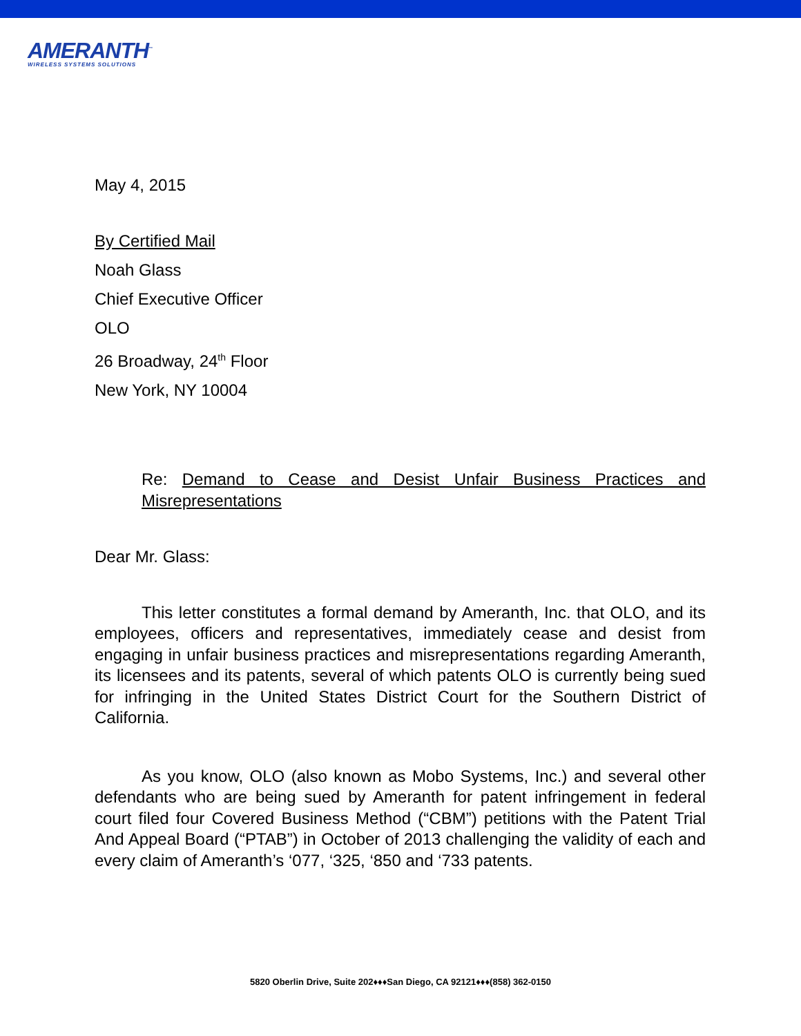AMERANTH<sup>™</sup>
WIRELESS SYSTEMS SOLUTIONS
May 4, 2015
By Certified Mail
Noah Glass
Chief Executive Officer
OLO
26 Broadway, 24<sup>th</sup> Floor
New York, NY 10004
Re: Demand to Cease and Desist Unfair Business Practices and Misrepresentations
Dear Mr. Glass:
This letter constitutes a formal demand by Ameranth, Inc. that OLO, and its employees, officers and representatives, immediately cease and desist from engaging in unfair business practices and misrepresentations regarding Ameranth, its licensees and its patents, several of which patents OLO is currently being sued for infringing in the United States District Court for the Southern District of California.
As you know, OLO (also known as Mobo Systems, Inc.) and several other defendants who are being sued by Ameranth for patent infringement in federal court filed four Covered Business Method (“CBM”) petitions with the Patent Trial And Appeal Board (“PTAB”) in October of 2013 challenging the validity of each and every claim of Ameranth’s ‘077, ‘325, ‘850 and ‘733 patents.
5820 Oberlin Drive, Suite 202♦♦♦San Diego, CA 92121♦♦♦(858) 362-0150